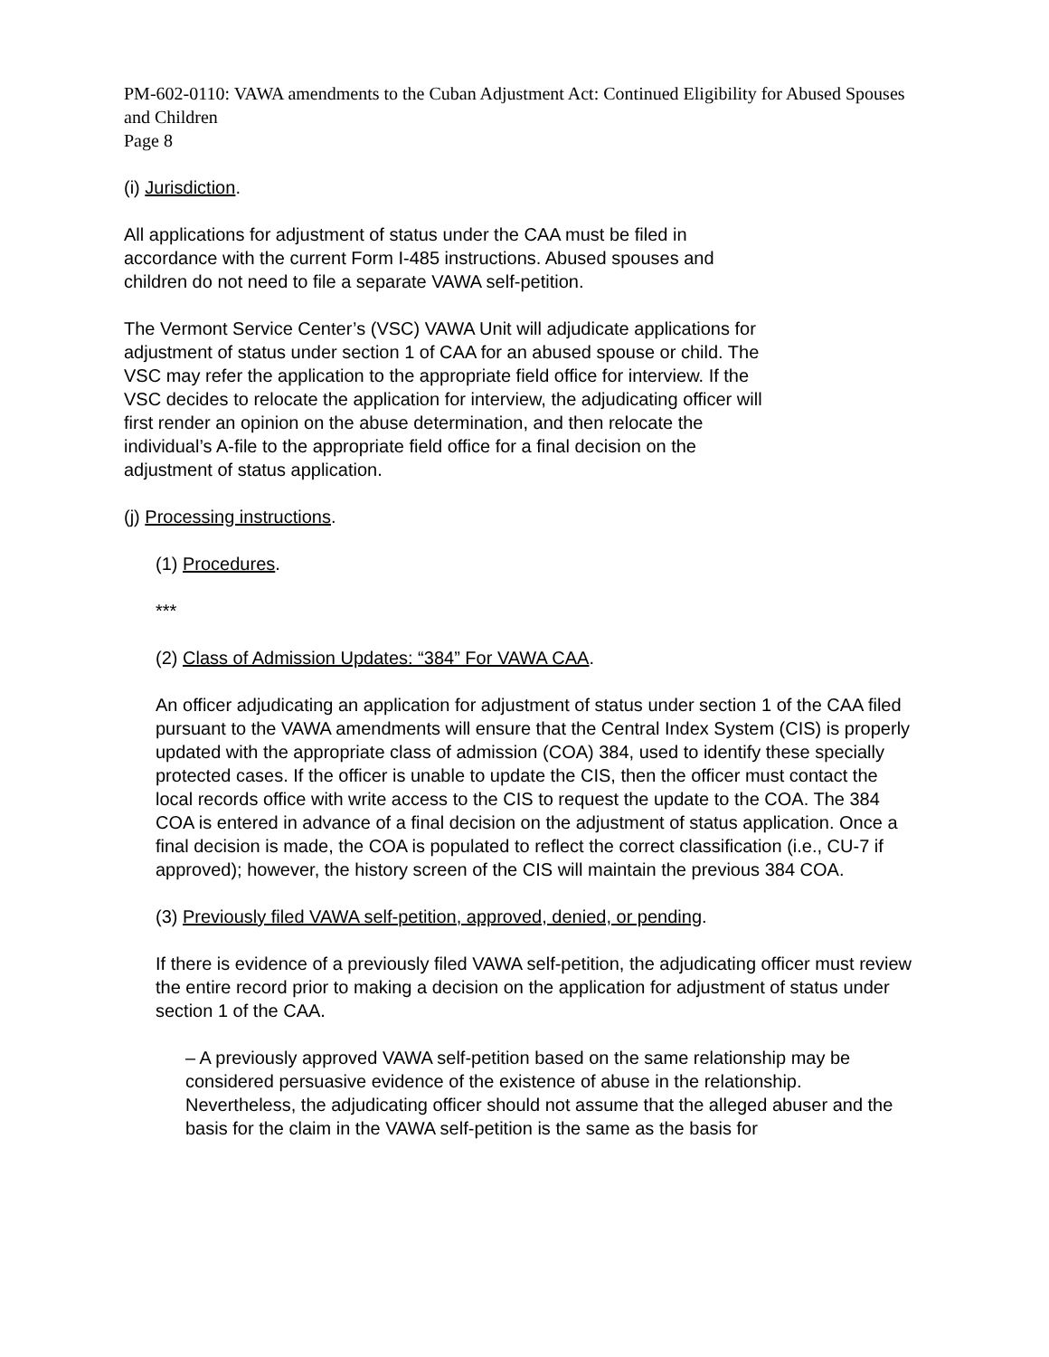PM-602-0110: VAWA amendments to the Cuban Adjustment Act: Continued Eligibility for Abused Spouses and Children
Page 8
(i) Jurisdiction.
All applications for adjustment of status under the CAA must be filed in
accordance with the current Form I-485 instructions. Abused spouses and
children do not need to file a separate VAWA self-petition.
The Vermont Service Center’s (VSC) VAWA Unit will adjudicate applications for
adjustment of status under section 1 of CAA for an abused spouse or child. The
VSC may refer the application to the appropriate field office for interview. If the
VSC decides to relocate the application for interview, the adjudicating officer will
first render an opinion on the abuse determination, and then relocate the
individual’s A-file to the appropriate field office for a final decision on the
adjustment of status application.
(j) Processing instructions.
(1) Procedures.
***
(2) Class of Admission Updates: “384” For VAWA CAA.
An officer adjudicating an application for adjustment of status under section 1 of the CAA filed pursuant to the VAWA amendments will ensure that the Central Index System (CIS) is properly updated with the appropriate class of admission (COA) 384, used to identify these specially protected cases. If the officer is unable to update the CIS, then the officer must contact the local records office with write access to the CIS to request the update to the COA. The 384 COA is entered in advance of a final decision on the adjustment of status application. Once a final decision is made, the COA is populated to reflect the correct classification (i.e., CU-7 if approved); however, the history screen of the CIS will maintain the previous 384 COA.
(3) Previously filed VAWA self-petition, approved, denied, or pending.
If there is evidence of a previously filed VAWA self-petition, the adjudicating officer must review the entire record prior to making a decision on the application for adjustment of status under section 1 of the CAA.
– A previously approved VAWA self-petition based on the same relationship may be considered persuasive evidence of the existence of abuse in the relationship. Nevertheless, the adjudicating officer should not assume that the alleged abuser and the basis for the claim in the VAWA self-petition is the same as the basis for